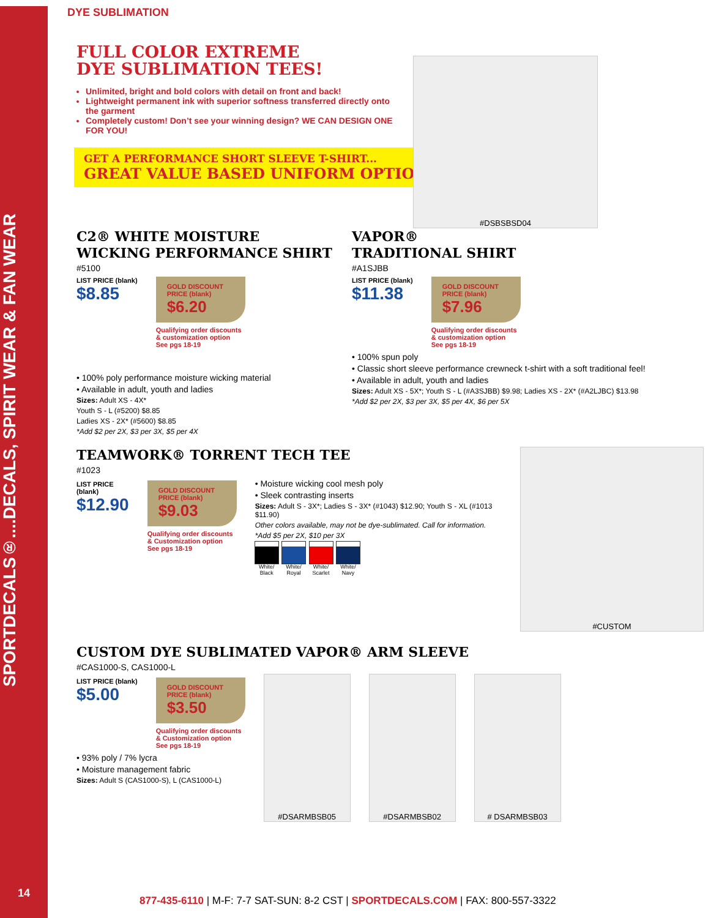SPORTDECALS®....DECALS, SPIRIT WEAR & FAN WEAR
14
DYE SUBLIMATION
FULL COLOR EXTREME
DYE SUBLIMATION TEES!
Unlimited, bright and bold colors with detail on front and back!
Lightweight permanent ink with superior softness transferred directly onto the garment
Completely custom! Don’t see your winning design? WE CAN DESIGN ONE FOR YOU!
GET A PERFORMANCE SHORT SLEEVE T-SHIRT...
GREAT VALUE BASED UNIFORM OPTION!
#DSBSBSD04
C2® WHITE MOISTURE WICKING PERFORMANCE SHIRT
#5100
LIST PRICE (blank)
$8.85
GOLD DISCOUNT PRICE (blank)
$6.20
Qualifying order discounts
& customization option
See pgs 18-19
• 100% poly performance moisture wicking material
• Available in adult, youth and ladies
Sizes: Adult XS - 4X*
Youth S - L (#5200) $8.85
Ladies XS - 2X* (#5600) $8.85
*Add $2 per 2X, $3 per 3X, $5 per 4X
VAPOR®
TRADITIONAL SHIRT
#A1SJBB
LIST PRICE (blank)
$11.38
GOLD DISCOUNT PRICE (blank)
$7.96
Qualifying order discounts
& customization option
See pgs 18-19
• 100% spun poly
• Classic short sleeve performance crewneck t-shirt with a soft traditional feel!
• Available in adult, youth and ladies
Sizes: Adult XS - 5X*; Youth S - L (#A3SJBB) $9.98; Ladies XS - 2X* (#A2LJBC) $13.98
*Add $2 per 2X, $3 per 3X, $5 per 4X, $6 per 5X
TEAMWORK® TORRENT TECH TEE
#1023
LIST PRICE (blank)
$12.90
GOLD DISCOUNT PRICE (blank)
$9.03
Qualifying order discounts
& Customization option
See pgs 18-19
• Moisture wicking cool mesh poly
• Sleek contrasting inserts
Sizes: Adult S - 3X*; Ladies S - 3X* (#1043) $12.90; Youth S - XL (#1013 $11.90)
Other colors available, may not be dye-sublimated. Call for information.
*Add $5 per 2X, $10 per 3X
White/ Black White/ Royal White/ Scarlet White/ Navy
#CUSTOM
CUSTOM DYE SUBLIMATED VAPOR® ARM SLEEVE
#CAS1000-S, CAS1000-L
LIST PRICE (blank)
$5.00
GOLD DISCOUNT PRICE (blank)
$3.50
Qualifying order discounts
& Customization option
See pgs 18-19
• 93% poly / 7% lycra
• Moisture management fabric
Sizes: Adult S (CAS1000-S), L (CAS1000-L)
#DSARMBSB05 #DSARMBSB02 # DSARMBSB03
877-435-6110 | M-F: 7-7 SAT-SUN: 8-2 CST | SPORTDECALS.COM | FAX: 800-557-3322